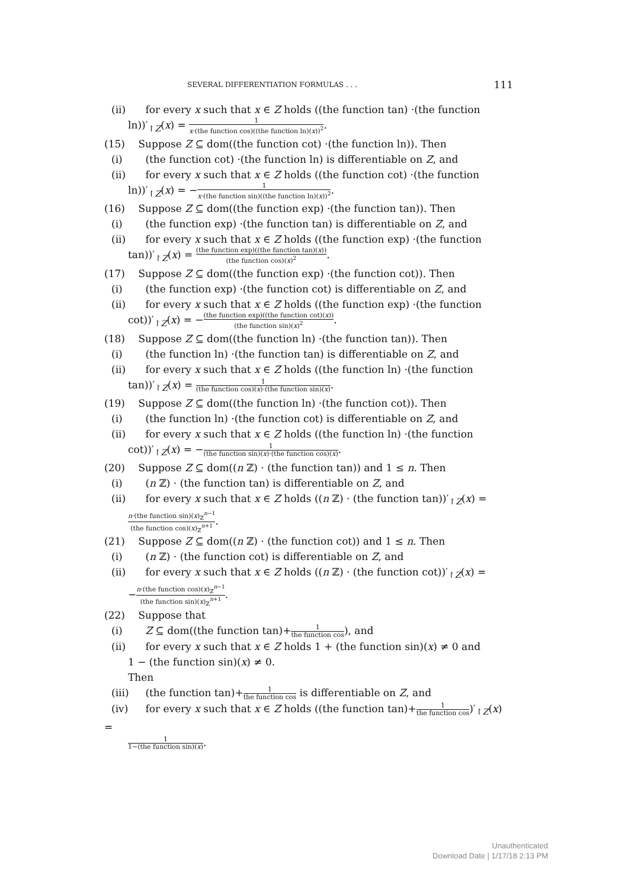SEVERAL DIFFERENTIATION FORMULAS . . . 111
(ii) for every x such that x ∈ Z holds ((the function tan) ·(the function
ln))′<sub>↾Z</sub>(x) = 1 x·(the function cos)((the function ln)(x))<sup>2</sup>.
(15) Suppose Z ⊆ dom((the function cot) ·(the function ln)). Then
(i) (the function cot) ·(the function ln) is differentiable on Z, and
(ii) for every x such that x ∈ Z holds ((the function cot) ·(the function
ln))′<sub>↾Z</sub>(x) = −1 x·(the function sin)((the function ln)(x))<sup>2</sup>.
(16) Suppose Z ⊆ dom((the function exp) ·(the function tan)). Then
(i) (the function exp) ·(the function tan) is differentiable on Z, and
(ii) for every x such that x ∈ Z holds ((the function exp) ·(the function
tan))′<sub>↾Z</sub>(x) = (the function exp)((the function tan)(x)) (the function cos)(x)<sup>2</sup>.
(17) Suppose Z ⊆ dom((the function exp) ·(the function cot)). Then
(i) (the function exp) ·(the function cot) is differentiable on Z, and
(ii) for every x such that x ∈ Z holds ((the function exp) ·(the function
cot))′<sub>↾Z</sub>(x) = −(the function exp)((the function cot)(x)) (the function sin)(x)<sup>2</sup>.
(18) Suppose Z ⊆ dom((the function ln) ·(the function tan)). Then
(i) (the function ln) ·(the function tan) is differentiable on Z, and
(ii) for every x such that x ∈ Z holds ((the function ln) ·(the function
tan))′<sub>↾Z</sub>(x) = 1 (the function cos)(x)·(the function sin)(x).
(19) Suppose Z ⊆ dom((the function ln) ·(the function cot)). Then
(i) (the function ln) ·(the function cot) is differentiable on Z, and
(ii) for every x such that x ∈ Z holds ((the function ln) ·(the function
cot))′<sub>↾Z</sub>(x) = −1 (the function sin)(x)·(the function cos)(x).
(20) Suppose Z ⊆ dom((n ℤ) · (the function tan)) and 1 ≤ n. Then
(i) (n ℤ) · (the function tan) is differentiable on Z, and
(ii) for every x such that x ∈ Z holds ((n ℤ) · (the function tan))′<sub>↾Z</sub>(x) =
n·(the function sin)(x)<sub>ℤ</sub><sup>n−1</sup> (the function cos)(x)<sub>ℤ</sub><sup>n+1</sup>.
(21) Suppose Z ⊆ dom((n ℤ) · (the function cot)) and 1 ≤ n. Then
(i) (n ℤ) · (the function cot) is differentiable on Z, and
(ii) for every x such that x ∈ Z holds ((n ℤ) · (the function cot))′<sub>↾Z</sub>(x) =
−n·(the function cos)(x)<sub>ℤ</sub><sup>n−1</sup> (the function sin)(x)<sub>ℤ</sub><sup>n+1</sup>.
(22) Suppose that
(i) Z ⊆ dom((the function tan)+1 the function cos), and
(ii) for every x such that x ∈ Z holds 1 + (the function sin)(x) ≠ 0 and
1 − (the function sin)(x) ≠ 0.
Then
(iii) (the function tan)+1 the function cos is differentiable on Z, and
(iv) for every x such that x ∈ Z holds ((the function tan)+1 the function cos)′<sub>↾Z</sub>(x) =
1 1−(the function sin)(x).
Unauthenticated
Download Date | 1/17/18 2:13 PM